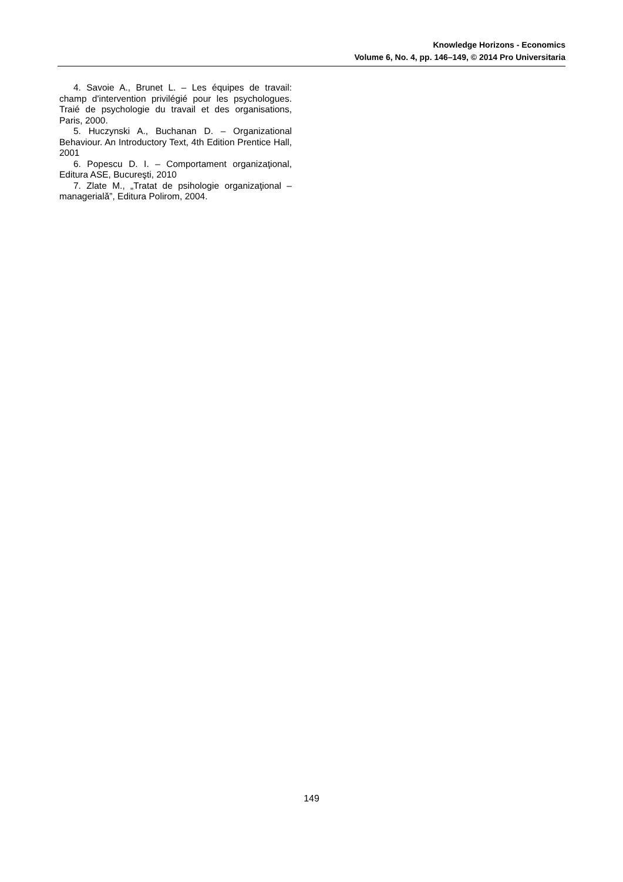Knowledge Horizons - Economics
Volume 6, No. 4, pp. 146–149, © 2014 Pro Universitaria
4. Savoie A., Brunet L. – Les équipes de travail: champ d'intervention privilégié pour les psychologues. Traié de psychologie du travail et des organisations, Paris, 2000.
5. Huczynski A., Buchanan D. – Organizational Behaviour. An Introductory Text, 4th Edition Prentice Hall, 2001
6. Popescu D. I. – Comportament organizaţional, Editura ASE, Bucureşti, 2010
7. Zlate M., „Tratat de psihologie organizaţional – managerială”, Editura Polirom, 2004.
149